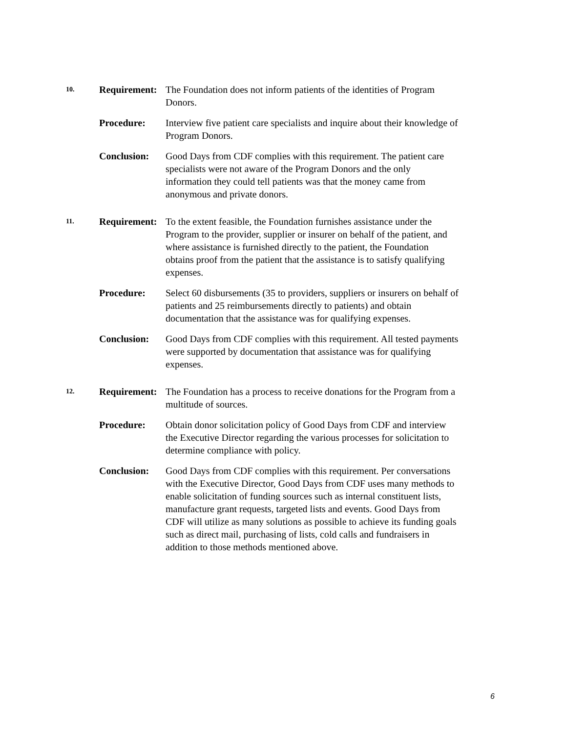10.
Requirement:
The Foundation does not inform patients of the identities of Program Donors.
Procedure: Interview five patient care specialists and inquire about their knowledge of Program Donors.
Conclusion: Good Days from CDF complies with this requirement. The patient care specialists were not aware of the Program Donors and the only information they could tell patients was that the money came from anonymous and private donors.
11.
Requirement:
To the extent feasible, the Foundation furnishes assistance under the Program to the provider, supplier or insurer on behalf of the patient, and where assistance is furnished directly to the patient, the Foundation obtains proof from the patient that the assistance is to satisfy qualifying expenses.
Procedure: Select 60 disbursements (35 to providers, suppliers or insurers on behalf of patients and 25 reimbursements directly to patients) and obtain documentation that the assistance was for qualifying expenses.
Conclusion: Good Days from CDF complies with this requirement. All tested payments were supported by documentation that assistance was for qualifying expenses.
12.
Requirement:
The Foundation has a process to receive donations for the Program from a multitude of sources.
Procedure: Obtain donor solicitation policy of Good Days from CDF and interview the Executive Director regarding the various processes for solicitation to determine compliance with policy.
Conclusion: Good Days from CDF complies with this requirement. Per conversations with the Executive Director, Good Days from CDF uses many methods to enable solicitation of funding sources such as internal constituent lists, manufacture grant requests, targeted lists and events. Good Days from CDF will utilize as many solutions as possible to achieve its funding goals such as direct mail, purchasing of lists, cold calls and fundraisers in addition to those methods mentioned above.
6